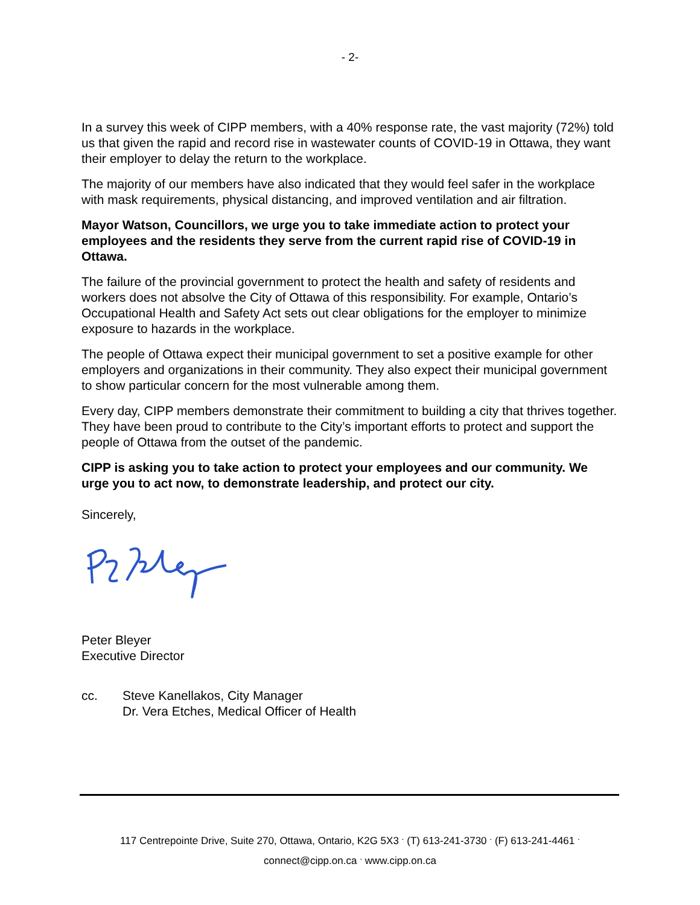- 2-
In a survey this week of CIPP members, with a 40% response rate, the vast majority (72%) told us that given the rapid and record rise in wastewater counts of COVID-19 in Ottawa, they want their employer to delay the return to the workplace.
The majority of our members have also indicated that they would feel safer in the workplace with mask requirements, physical distancing, and improved ventilation and air filtration.
Mayor Watson, Councillors, we urge you to take immediate action to protect your employees and the residents they serve from the current rapid rise of COVID-19 in Ottawa.
The failure of the provincial government to protect the health and safety of residents and workers does not absolve the City of Ottawa of this responsibility. For example, Ontario’s Occupational Health and Safety Act sets out clear obligations for the employer to minimize exposure to hazards in the workplace.
The people of Ottawa expect their municipal government to set a positive example for other employers and organizations in their community. They also expect their municipal government to show particular concern for the most vulnerable among them.
Every day, CIPP members demonstrate their commitment to building a city that thrives together. They have been proud to contribute to the City’s important efforts to protect and support the people of Ottawa from the outset of the pandemic.
CIPP is asking you to take action to protect your employees and our community. We urge you to act now, to demonstrate leadership, and protect our city.
Sincerely,
Peter Bleyer
Executive Director
cc. Steve Kanellakos, City Manager
Dr. Vera Etches, Medical Officer of Health
117 Centrepointe Drive, Suite 270, Ottawa, Ontario, K2G 5X3 <sup>.</sup> (T) 613-241-3730 <sup>.</sup> (F) 613-241-4461 <sup>.</sup>
connect@cipp.on.ca <sup>.</sup> www.cipp.on.ca